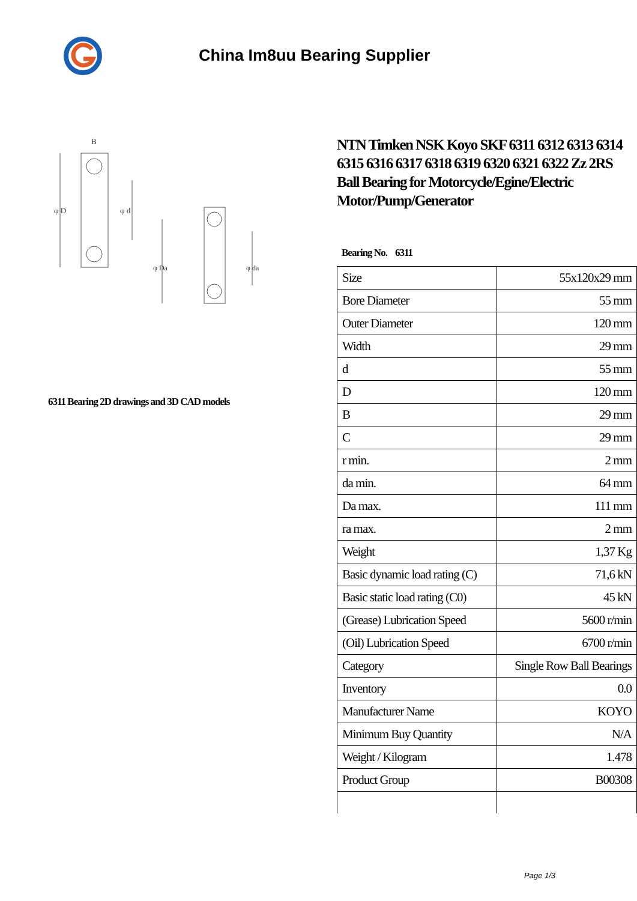China Im8uu Bearing Supplier
φ D
φ d
B
φ Da
φ da
6311 Bearing 2D drawings and 3D CAD models
NTN Timken NSK Koyo SKF 6311 6312 6313 6314 6315 6316 6317 6318 6319 6320 6321 6322 Zz 2RS Ball Bearing for Motorcycle/Egine/Electric Motor/Pump/Generator
Bearing No. 6311
| Size | 55x120x29 mm |
| Bore Diameter | 55 mm |
| Outer Diameter | 120 mm |
| Width | 29 mm |
| d | 55 mm |
| D | 120 mm |
| B | 29 mm |
| C | 29 mm |
| r min. | 2 mm |
| da min. | 64 mm |
| Da max. | 111 mm |
| ra max. | 2 mm |
| Weight | 1,37 Kg |
| Basic dynamic load rating (C) | 71,6 kN |
| Basic static load rating (C0) | 45 kN |
| (Grease) Lubrication Speed | 5600 r/min |
| (Oil) Lubrication Speed | 6700 r/min |
| Category | Single Row Ball Bearings |
| Inventory | 0.0 |
| Manufacturer Name | KOYO |
| Minimum Buy Quantity | N/A |
| Weight / Kilogram | 1.478 |
| Product Group | B00308 |
Page 1/3